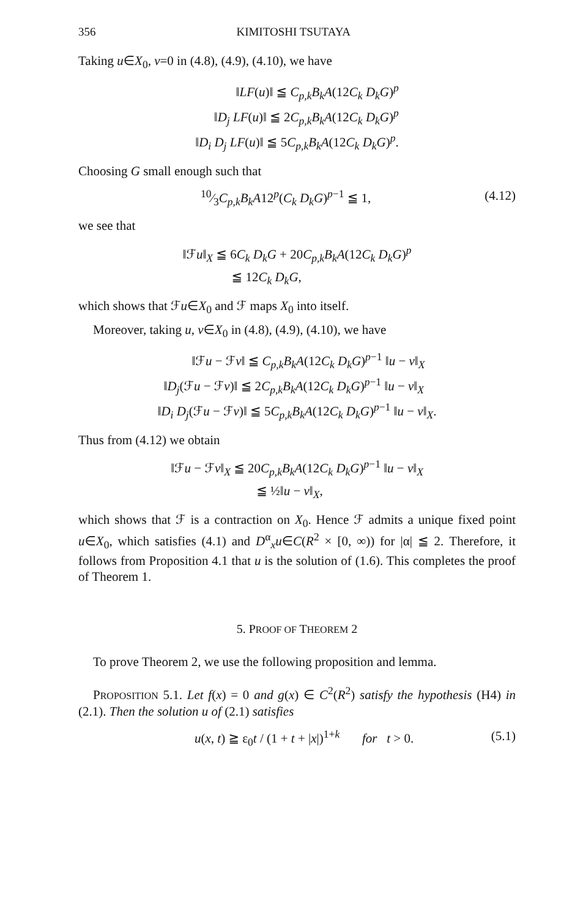356 KIMITOSHI TSUTAYA
Taking u∈X<sub>0</sub>, v=0 in (4.8), (4.9), (4.10), we have
‖LF(u)‖ ≦ C<sub>p,k</sub>B<sub>k</sub>A(12C<sub>k</sub> D<sub>k</sub>G)<sup>p</sup>
‖D<sub>j</sub> LF(u)‖ ≦ 2C<sub>p,k</sub>B<sub>k</sub>A(12C<sub>k</sub> D<sub>k</sub>G)<sup>p</sup>
‖D<sub>i</sub> D<sub>j</sub> LF(u)‖ ≦ 5C<sub>p,k</sub>B<sub>k</sub>A(12C<sub>k</sub> D<sub>k</sub>G)<sup>p</sup>.
Choosing G small enough such that
10⁄3C<sub>p,k</sub>B<sub>k</sub>A12<sup>p</sup>(C<sub>k</sub> D<sub>k</sub>G)<sup>p−1</sup> ≦ 1, (4.12)
we see that
‖ℱu‖<sub>X</sub> ≦ 6C<sub>k</sub> D<sub>k</sub>G + 20C<sub>p,k</sub>B<sub>k</sub>A(12C<sub>k</sub> D<sub>k</sub>G)<sup>p</sup>
≦ 12C<sub>k</sub> D<sub>k</sub>G,
which shows that ℱu∈X<sub>0</sub> and ℱ maps X<sub>0</sub> into itself.
Moreover, taking u, v∈X<sub>0</sub> in (4.8), (4.9), (4.10), we have
‖ℱu − ℱv‖ ≦ C<sub>p,k</sub>B<sub>k</sub>A(12C<sub>k</sub> D<sub>k</sub>G)<sup>p−1</sup> ‖u − v‖<sub>X</sub>
‖D<sub>j</sub>(ℱu − ℱv)‖ ≦ 2C<sub>p,k</sub>B<sub>k</sub>A(12C<sub>k</sub> D<sub>k</sub>G)<sup>p−1</sup> ‖u − v‖<sub>X</sub>
‖D<sub>i</sub> D<sub>j</sub>(ℱu − ℱv)‖ ≦ 5C<sub>p,k</sub>B<sub>k</sub>A(12C<sub>k</sub> D<sub>k</sub>G)<sup>p−1</sup> ‖u − v‖<sub>X</sub>.
Thus from (4.12) we obtain
‖ℱu − ℱv‖<sub>X</sub> ≦ 20C<sub>p,k</sub>B<sub>k</sub>A(12C<sub>k</sub> D<sub>k</sub>G)<sup>p−1</sup> ‖u − v‖<sub>X</sub>
≦ ½‖u − v‖<sub>X</sub>,
which shows that ℱ is a contraction on X<sub>0</sub>. Hence ℱ admits a unique fixed point u∈X<sub>0</sub>, which satisfies (4.1) and D<sup>α</sup><sub>x</sub>u∈C(R<sup>2</sup> × [0, ∞)) for |α| ≦ 2. Therefore, it follows from Proposition 4.1 that u is the solution of (1.6). This completes the proof of Theorem 1.
5. PROOF OF THEOREM 2
To prove Theorem 2, we use the following proposition and lemma.
PROPOSITION 5.1. Let f(x) = 0 and g(x) ∈ C<sup>2</sup>(R<sup>2</sup>) satisfy the hypothesis (H4) in (2.1). Then the solution u of (2.1) satisfies
u(x, t) ≧ ε<sub>0</sub>t / (1 + t + |x|)<sup>1+k</sup> for t > 0. (5.1)